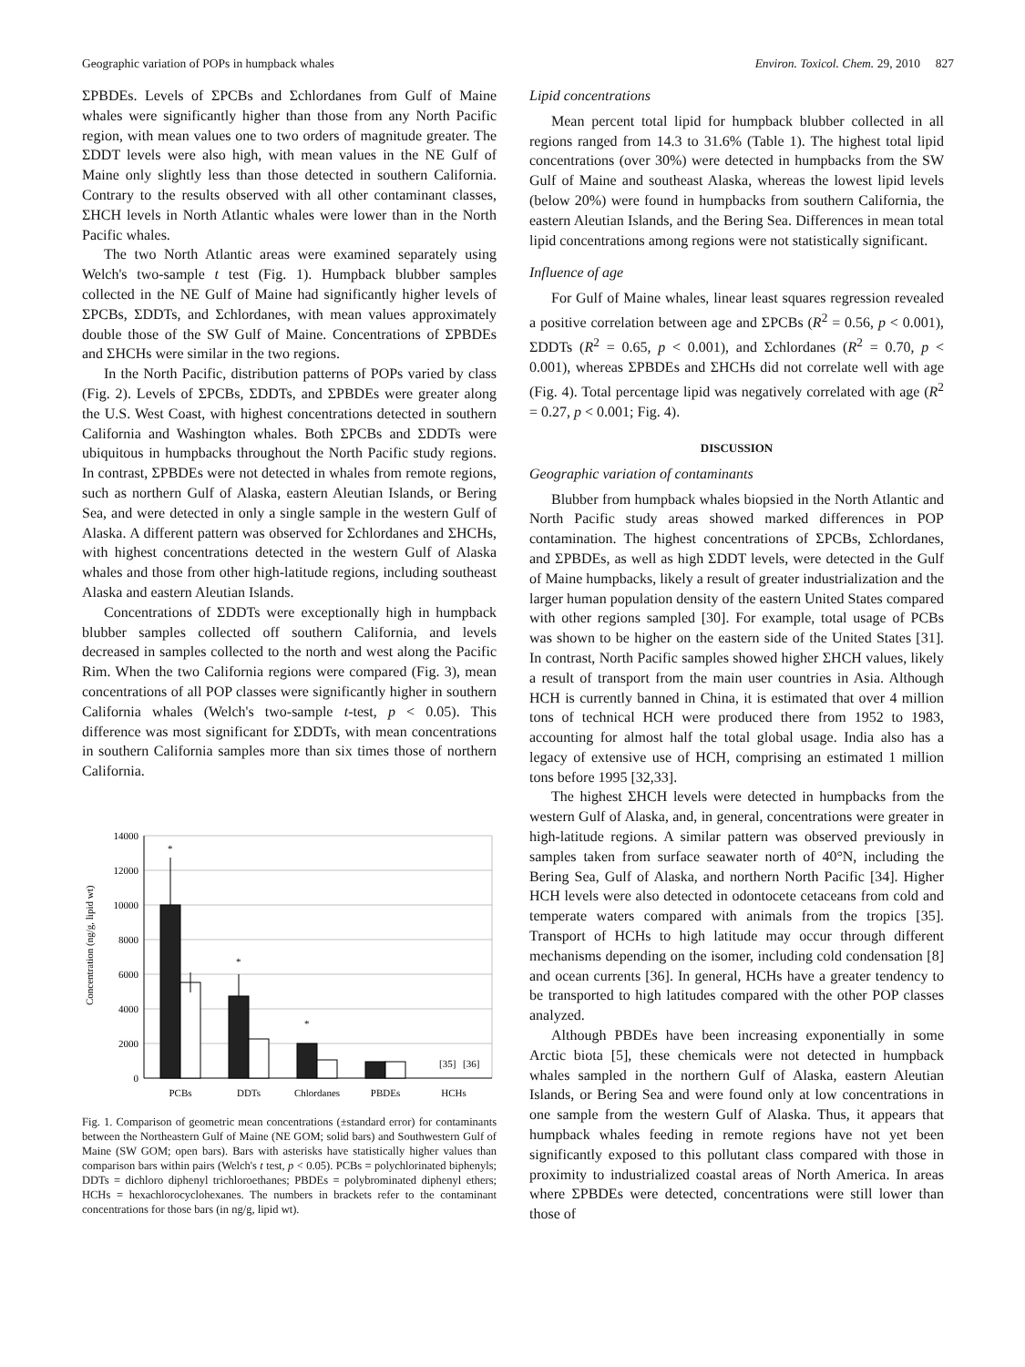Geographic variation of POPs in humpback whales Environ. Toxicol. Chem. 29, 2010 827
ΣPBDEs. Levels of ΣPCBs and Σchlordanes from Gulf of Maine whales were significantly higher than those from any North Pacific region, with mean values one to two orders of magnitude greater. The ΣDDT levels were also high, with mean values in the NE Gulf of Maine only slightly less than those detected in southern California. Contrary to the results observed with all other contaminant classes, ΣHCH levels in North Atlantic whales were lower than in the North Pacific whales.
The two North Atlantic areas were examined separately using Welch's two-sample t test (Fig. 1). Humpback blubber samples collected in the NE Gulf of Maine had significantly higher levels of ΣPCBs, ΣDDTs, and Σchlordanes, with mean values approximately double those of the SW Gulf of Maine. Concentrations of ΣPBDEs and ΣHCHs were similar in the two regions.
In the North Pacific, distribution patterns of POPs varied by class (Fig. 2). Levels of ΣPCBs, ΣDDTs, and ΣPBDEs were greater along the U.S. West Coast, with highest concentrations detected in southern California and Washington whales. Both ΣPCBs and ΣDDTs were ubiquitous in humpbacks throughout the North Pacific study regions. In contrast, ΣPBDEs were not detected in whales from remote regions, such as northern Gulf of Alaska, eastern Aleutian Islands, or Bering Sea, and were detected in only a single sample in the western Gulf of Alaska. A different pattern was observed for Σchlordanes and ΣHCHs, with highest concentrations detected in the western Gulf of Alaska whales and those from other high-latitude regions, including southeast Alaska and eastern Aleutian Islands.
Concentrations of ΣDDTs were exceptionally high in humpback blubber samples collected off southern California, and levels decreased in samples collected to the north and west along the Pacific Rim. When the two California regions were compared (Fig. 3), mean concentrations of all POP classes were significantly higher in southern California whales (Welch's two-sample t-test, p < 0.05). This difference was most significant for ΣDDTs, with mean concentrations in southern California samples more than six times those of northern California.
Concentration (ng/g, lipid wt)
14000
12000
10000
8000
6000
4000
2000
0
*
*
*
[35]
[36]
PCBs
DDTs
Chlordanes
PBDEs
HCHs
Fig. 1. Comparison of geometric mean concentrations (±standard error) for contaminants between the Northeastern Gulf of Maine (NE GOM; solid bars) and Southwestern Gulf of Maine (SW GOM; open bars). Bars with asterisks have statistically higher values than comparison bars within pairs (Welch's t test, p < 0.05). PCBs = polychlorinated biphenyls; DDTs = dichloro diphenyl trichloroethanes; PBDEs = polybrominated diphenyl ethers; HCHs = hexachlorocyclohexanes. The numbers in brackets refer to the contaminant concentrations for those bars (in ng/g, lipid wt).
Lipid concentrations
Mean percent total lipid for humpback blubber collected in all regions ranged from 14.3 to 31.6% (Table 1). The highest total lipid concentrations (over 30%) were detected in humpbacks from the SW Gulf of Maine and southeast Alaska, whereas the lowest lipid levels (below 20%) were found in humpbacks from southern California, the eastern Aleutian Islands, and the Bering Sea. Differences in mean total lipid concentrations among regions were not statistically significant.
Influence of age
For Gulf of Maine whales, linear least squares regression revealed a positive correlation between age and ΣPCBs (R<sup>2</sup> = 0.56, p < 0.001), ΣDDTs (R<sup>2</sup> = 0.65, p < 0.001), and Σchlordanes (R<sup>2</sup> = 0.70, p < 0.001), whereas ΣPBDEs and ΣHCHs did not correlate well with age (Fig. 4). Total percentage lipid was negatively correlated with age (R<sup>2</sup> = 0.27, p < 0.001; Fig. 4).
DISCUSSION
Geographic variation of contaminants
Blubber from humpback whales biopsied in the North Atlantic and North Pacific study areas showed marked differences in POP contamination. The highest concentrations of ΣPCBs, Σchlordanes, and ΣPBDEs, as well as high ΣDDT levels, were detected in the Gulf of Maine humpbacks, likely a result of greater industrialization and the larger human population density of the eastern United States compared with other regions sampled [30]. For example, total usage of PCBs was shown to be higher on the eastern side of the United States [31]. In contrast, North Pacific samples showed higher ΣHCH values, likely a result of transport from the main user countries in Asia. Although HCH is currently banned in China, it is estimated that over 4 million tons of technical HCH were produced there from 1952 to 1983, accounting for almost half the total global usage. India also has a legacy of extensive use of HCH, comprising an estimated 1 million tons before 1995 [32,33].
The highest ΣHCH levels were detected in humpbacks from the western Gulf of Alaska, and, in general, concentrations were greater in high-latitude regions. A similar pattern was observed previously in samples taken from surface seawater north of 40°N, including the Bering Sea, Gulf of Alaska, and northern North Pacific [34]. Higher HCH levels were also detected in odontocete cetaceans from cold and temperate waters compared with animals from the tropics [35]. Transport of HCHs to high latitude may occur through different mechanisms depending on the isomer, including cold condensation [8] and ocean currents [36]. In general, HCHs have a greater tendency to be transported to high latitudes compared with the other POP classes analyzed.
Although PBDEs have been increasing exponentially in some Arctic biota [5], these chemicals were not detected in humpback whales sampled in the northern Gulf of Alaska, eastern Aleutian Islands, or Bering Sea and were found only at low concentrations in one sample from the western Gulf of Alaska. Thus, it appears that humpback whales feeding in remote regions have not yet been significantly exposed to this pollutant class compared with those in proximity to industrialized coastal areas of North America. In areas where ΣPBDEs were detected, concentrations were still lower than those of